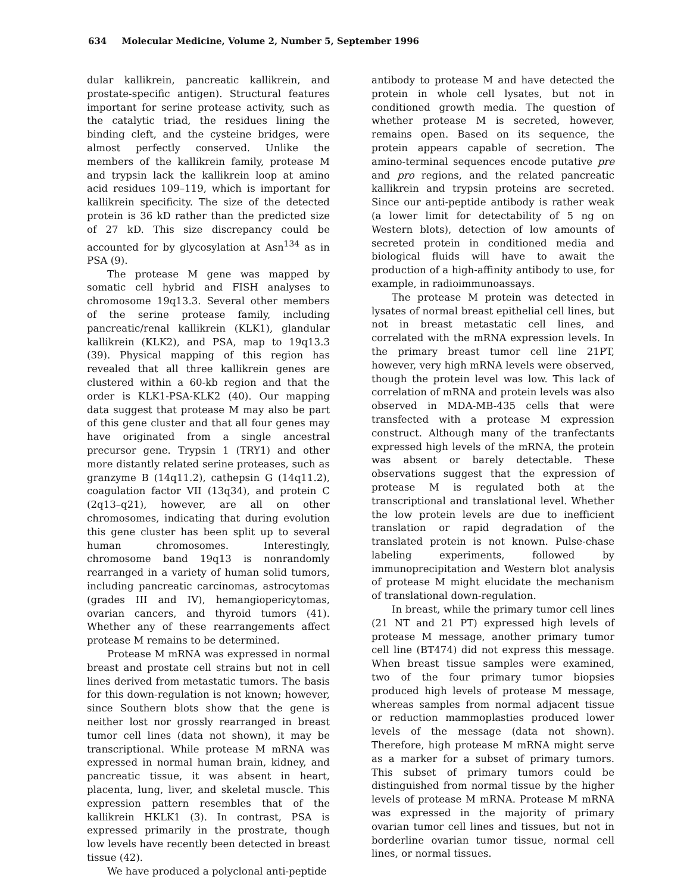634 Molecular Medicine, Volume 2, Number 5, September 1996
dular kallikrein, pancreatic kallikrein, and prostate-specific antigen). Structural features important for serine protease activity, such as the catalytic triad, the residues lining the binding cleft, and the cysteine bridges, were almost perfectly conserved. Unlike the members of the kallikrein family, protease M and trypsin lack the kallikrein loop at amino acid residues 109–119, which is important for kallikrein specificity. The size of the detected protein is 36 kD rather than the predicted size of 27 kD. This size discrepancy could be accounted for by glycosylation at Asn<sup>134</sup> as in PSA (9).
The protease M gene was mapped by somatic cell hybrid and FISH analyses to chromosome 19q13.3. Several other members of the serine protease family, including pancreatic/renal kallikrein (KLK1), glandular kallikrein (KLK2), and PSA, map to 19q13.3 (39). Physical mapping of this region has revealed that all three kallikrein genes are clustered within a 60-kb region and that the order is KLK1-PSA-KLK2 (40). Our mapping data suggest that protease M may also be part of this gene cluster and that all four genes may have originated from a single ancestral precursor gene. Trypsin 1 (TRY1) and other more distantly related serine proteases, such as granzyme B (14q11.2), cathepsin G (14q11.2), coagulation factor VII (13q34), and protein C (2q13–q21), however, are all on other chromosomes, indicating that during evolution this gene cluster has been split up to several human chromosomes. Interestingly, chromosome band 19q13 is nonrandomly rearranged in a variety of human solid tumors, including pancreatic carcinomas, astrocytomas (grades III and IV), hemangiopericytomas, ovarian cancers, and thyroid tumors (41). Whether any of these rearrangements affect protease M remains to be determined.
Protease M mRNA was expressed in normal breast and prostate cell strains but not in cell lines derived from metastatic tumors. The basis for this down-regulation is not known; however, since Southern blots show that the gene is neither lost nor grossly rearranged in breast tumor cell lines (data not shown), it may be transcriptional. While protease M mRNA was expressed in normal human brain, kidney, and pancreatic tissue, it was absent in heart, placenta, lung, liver, and skeletal muscle. This expression pattern resembles that of the kallikrein HKLK1 (3). In contrast, PSA is expressed primarily in the prostrate, though low levels have recently been detected in breast tissue (42).
We have produced a polyclonal anti-peptide
antibody to protease M and have detected the protein in whole cell lysates, but not in conditioned growth media. The question of whether protease M is secreted, however, remains open. Based on its sequence, the protein appears capable of secretion. The amino-terminal sequences encode putative pre and pro regions, and the related pancreatic kallikrein and trypsin proteins are secreted. Since our anti-peptide antibody is rather weak (a lower limit for detectability of 5 ng on Western blots), detection of low amounts of secreted protein in conditioned media and biological fluids will have to await the production of a high-affinity antibody to use, for example, in radioimmunoassays.
The protease M protein was detected in lysates of normal breast epithelial cell lines, but not in breast metastatic cell lines, and correlated with the mRNA expression levels. In the primary breast tumor cell line 21PT, however, very high mRNA levels were observed, though the protein level was low. This lack of correlation of mRNA and protein levels was also observed in MDA-MB-435 cells that were transfected with a protease M expression construct. Although many of the tranfectants expressed high levels of the mRNA, the protein was absent or barely detectable. These observations suggest that the expression of protease M is regulated both at the transcriptional and translational level. Whether the low protein levels are due to inefficient translation or rapid degradation of the translated protein is not known. Pulse-chase labeling experiments, followed by immunoprecipitation and Western blot analysis of protease M might elucidate the mechanism of translational down-regulation.
In breast, while the primary tumor cell lines (21 NT and 21 PT) expressed high levels of protease M message, another primary tumor cell line (BT474) did not express this message. When breast tissue samples were examined, two of the four primary tumor biopsies produced high levels of protease M message, whereas samples from normal adjacent tissue or reduction mammoplasties produced lower levels of the message (data not shown). Therefore, high protease M mRNA might serve as a marker for a subset of primary tumors. This subset of primary tumors could be distinguished from normal tissue by the higher levels of protease M mRNA. Protease M mRNA was expressed in the majority of primary ovarian tumor cell lines and tissues, but not in borderline ovarian tumor tissue, normal cell lines, or normal tissues.